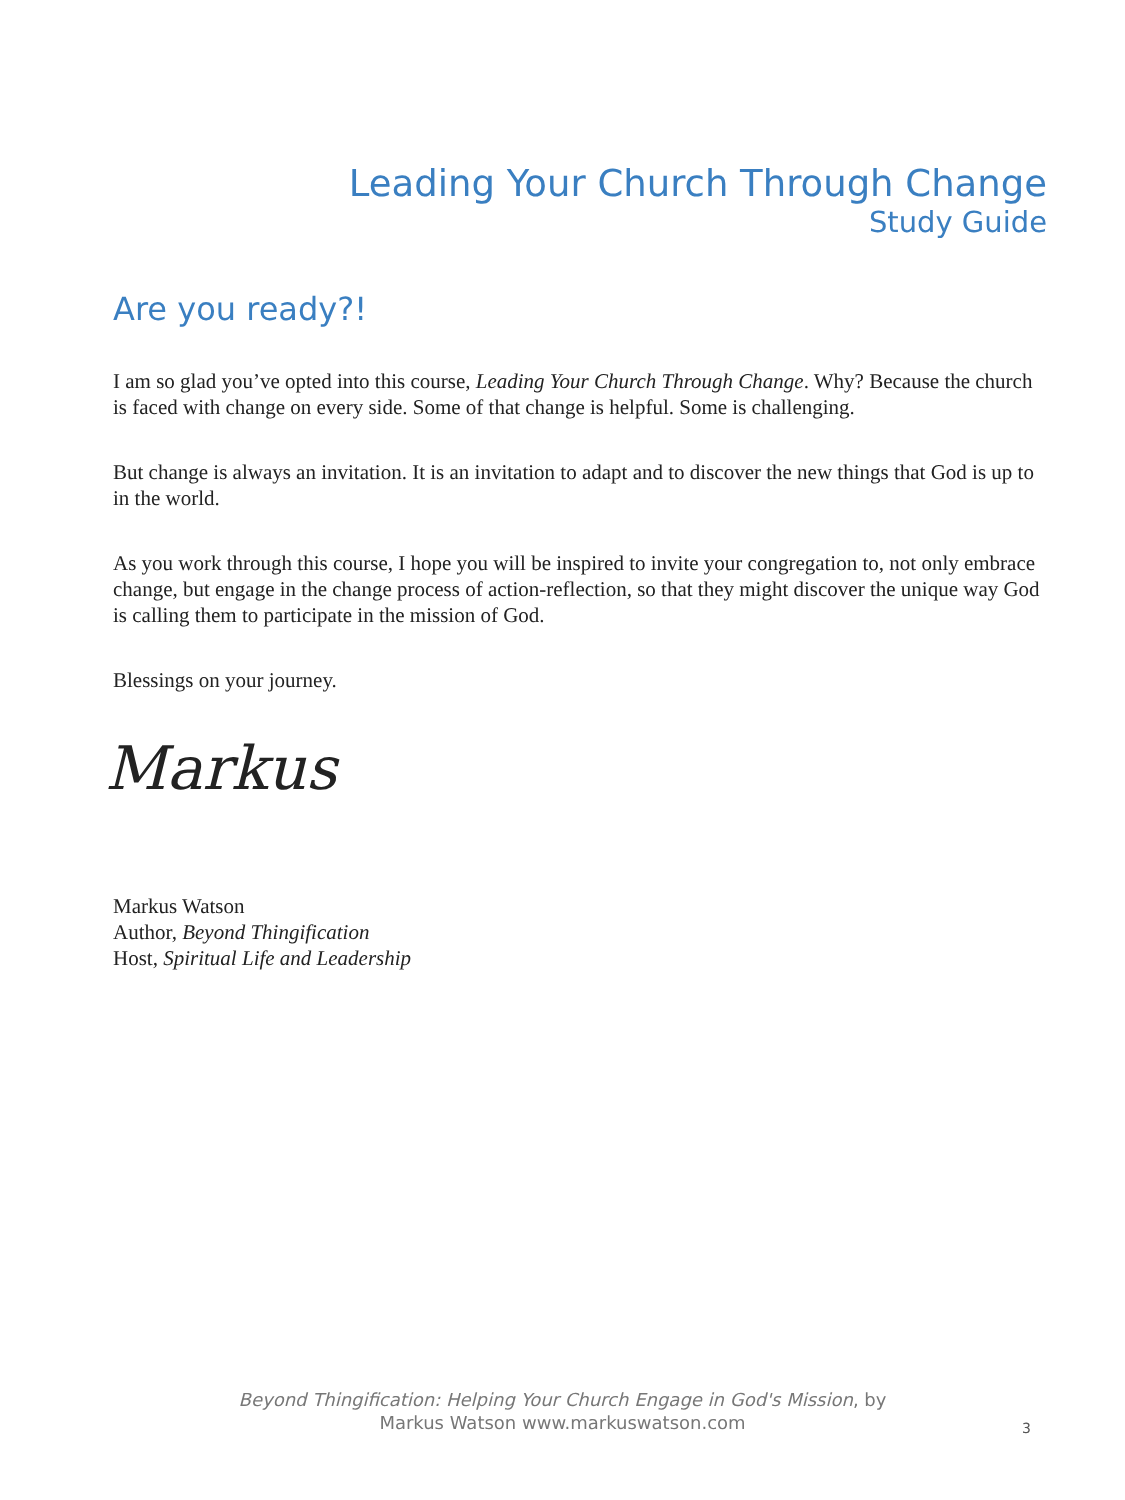Leading Your Church Through Change
Study Guide
Are you ready?!
I am so glad you’ve opted into this course, Leading Your Church Through Change. Why? Because the church is faced with change on every side. Some of that change is helpful. Some is challenging.
But change is always an invitation. It is an invitation to adapt and to discover the new things that God is up to in the world.
As you work through this course, I hope you will be inspired to invite your congregation to, not only embrace change, but engage in the change process of action-reflection, so that they might discover the unique way God is calling them to participate in the mission of God.
Blessings on your journey.
Markus
Markus Watson
Author, Beyond Thingification
Host, Spiritual Life and Leadership
Beyond Thingification: Helping Your Church Engage in God's Mission, by
Markus Watson www.markuswatson.com
3